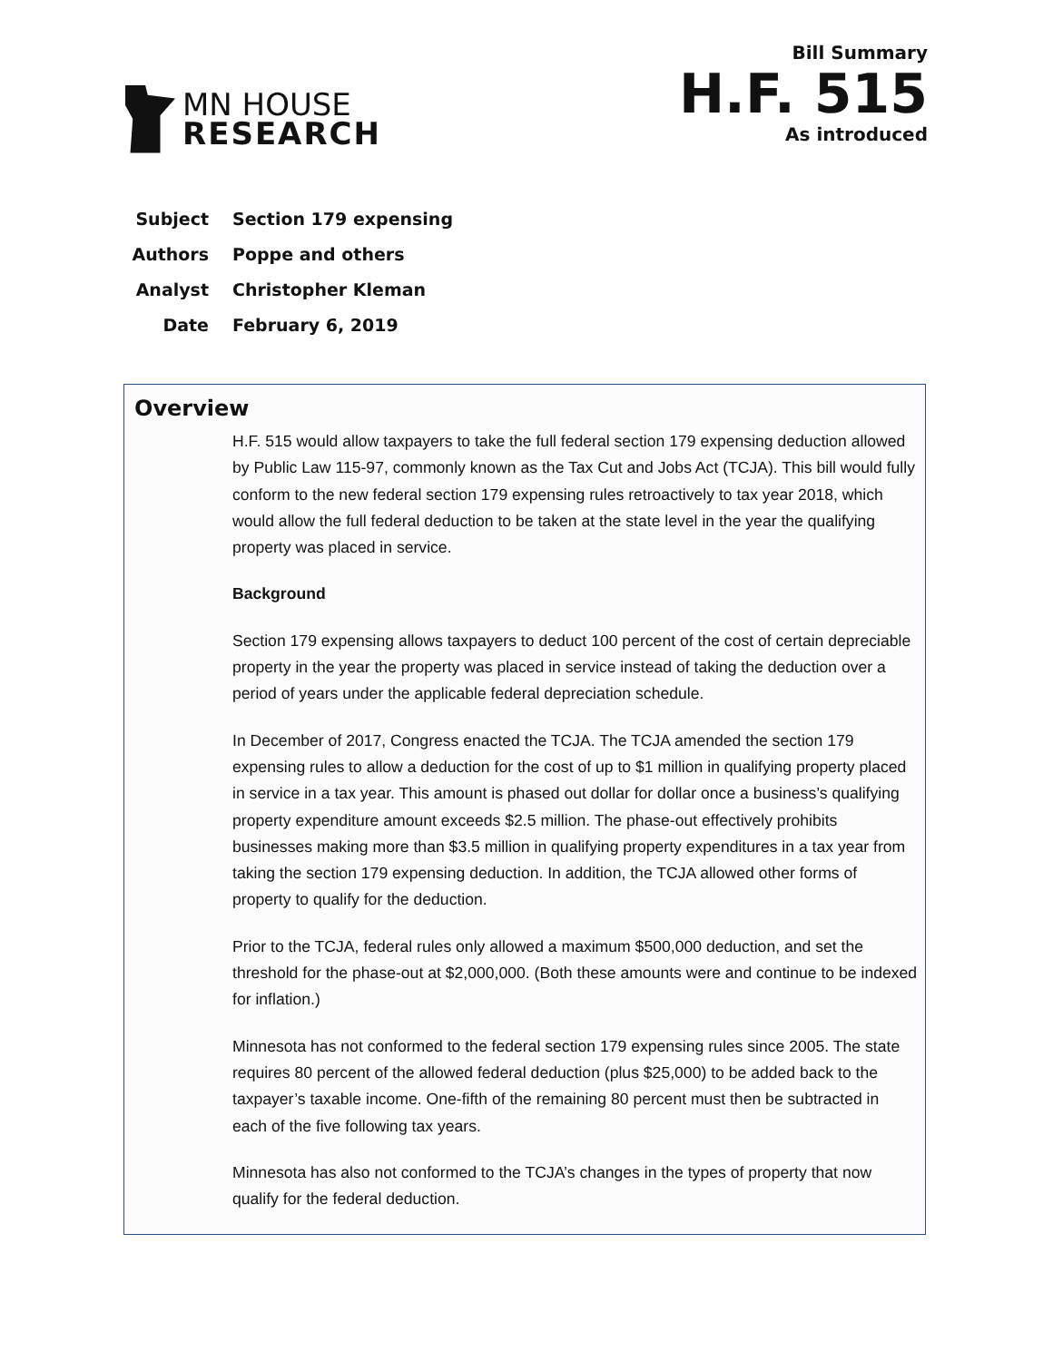MN HOUSE
RESEARCH
Bill Summary
H.F. 515
As introduced
Subject Section 179 expensing
Authors Poppe and others
Analyst Christopher Kleman
Date February 6, 2019
Overview
H.F. 515 would allow taxpayers to take the full federal section 179 expensing deduction allowed by Public Law 115-97, commonly known as the Tax Cut and Jobs Act (TCJA). This bill would fully conform to the new federal section 179 expensing rules retroactively to tax year 2018, which would allow the full federal deduction to be taken at the state level in the year the qualifying property was placed in service.
Background
Section 179 expensing allows taxpayers to deduct 100 percent of the cost of certain depreciable property in the year the property was placed in service instead of taking the deduction over a period of years under the applicable federal depreciation schedule.
In December of 2017, Congress enacted the TCJA. The TCJA amended the section 179 expensing rules to allow a deduction for the cost of up to $1 million in qualifying property placed in service in a tax year. This amount is phased out dollar for dollar once a business’s qualifying property expenditure amount exceeds $2.5 million. The phase-out effectively prohibits businesses making more than $3.5 million in qualifying property expenditures in a tax year from taking the section 179 expensing deduction. In addition, the TCJA allowed other forms of property to qualify for the deduction.
Prior to the TCJA, federal rules only allowed a maximum $500,000 deduction, and set the threshold for the phase-out at $2,000,000. (Both these amounts were and continue to be indexed for inflation.)
Minnesota has not conformed to the federal section 179 expensing rules since 2005. The state requires 80 percent of the allowed federal deduction (plus $25,000) to be added back to the taxpayer’s taxable income. One-fifth of the remaining 80 percent must then be subtracted in each of the five following tax years.
Minnesota has also not conformed to the TCJA’s changes in the types of property that now qualify for the federal deduction.